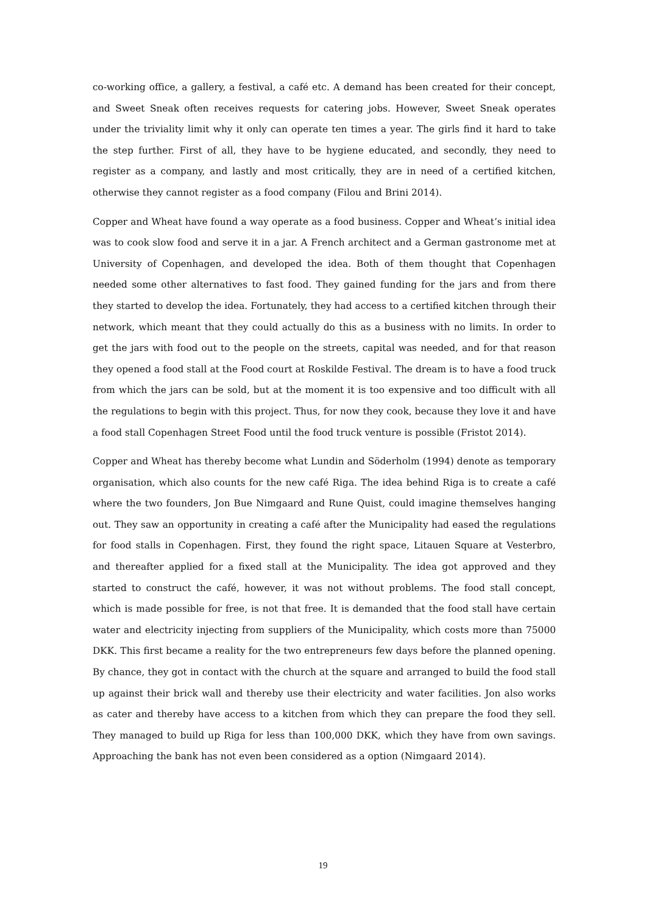co-working office, a gallery, a festival, a café etc. A demand has been created for their concept, and Sweet Sneak often receives requests for catering jobs. However, Sweet Sneak operates under the triviality limit why it only can operate ten times a year. The girls find it hard to take the step further. First of all, they have to be hygiene educated, and secondly, they need to register as a company, and lastly and most critically, they are in need of a certified kitchen, otherwise they cannot register as a food company (Filou and Brini 2014).
Copper and Wheat have found a way operate as a food business. Copper and Wheat’s initial idea was to cook slow food and serve it in a jar. A French architect and a German gastronome met at University of Copenhagen, and developed the idea. Both of them thought that Copenhagen needed some other alternatives to fast food. They gained funding for the jars and from there they started to develop the idea. Fortunately, they had access to a certified kitchen through their network, which meant that they could actually do this as a business with no limits. In order to get the jars with food out to the people on the streets, capital was needed, and for that reason they opened a food stall at the Food court at Roskilde Festival. The dream is to have a food truck from which the jars can be sold, but at the moment it is too expensive and too difficult with all the regulations to begin with this project. Thus, for now they cook, because they love it and have a food stall Copenhagen Street Food until the food truck venture is possible (Fristot 2014).
Copper and Wheat has thereby become what Lundin and Söderholm (1994) denote as temporary organisation, which also counts for the new café Riga. The idea behind Riga is to create a café where the two founders, Jon Bue Nimgaard and Rune Quist, could imagine themselves hanging out. They saw an opportunity in creating a café after the Municipality had eased the regulations for food stalls in Copenhagen. First, they found the right space, Litauen Square at Vesterbro, and thereafter applied for a fixed stall at the Municipality. The idea got approved and they started to construct the café, however, it was not without problems. The food stall concept, which is made possible for free, is not that free. It is demanded that the food stall have certain water and electricity injecting from suppliers of the Municipality, which costs more than 75000 DKK. This first became a reality for the two entrepreneurs few days before the planned opening. By chance, they got in contact with the church at the square and arranged to build the food stall up against their brick wall and thereby use their electricity and water facilities. Jon also works as cater and thereby have access to a kitchen from which they can prepare the food they sell. They managed to build up Riga for less than 100,000 DKK, which they have from own savings. Approaching the bank has not even been considered as a option (Nimgaard 2014).
19